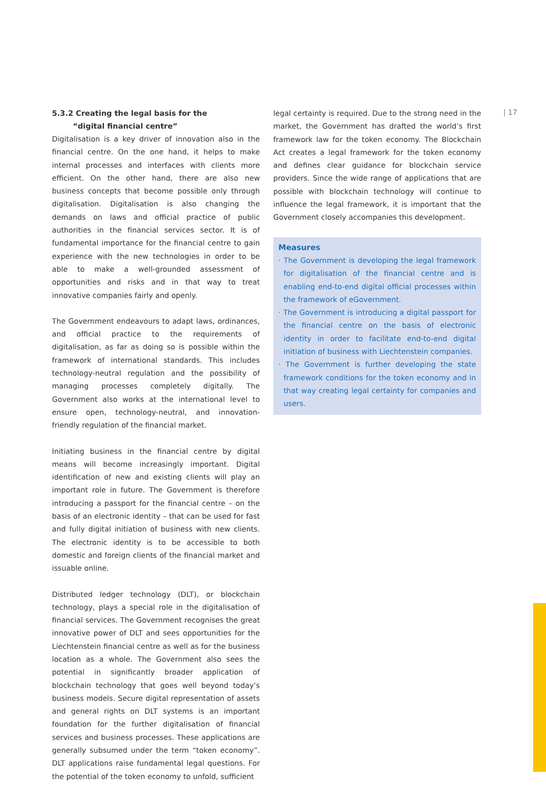5.3.2 Creating the legal basis for the
“digital financial centre”
Digitalisation is a key driver of innovation also in the financial centre. On the one hand, it helps to make internal processes and interfaces with clients more efficient. On the other hand, there are also new business concepts that become possible only through digitalisation. Digitalisation is also changing the demands on laws and official practice of public authorities in the financial services sector. It is of fundamental importance for the financial centre to gain experience with the new technologies in order to be able to make a well-grounded assessment of opportunities and risks and in that way to treat innovative companies fairly and openly.
The Government endeavours to adapt laws, ordinances, and official practice to the requirements of digitalisation, as far as doing so is possible within the framework of international standards. This includes technology-neutral regulation and the possibility of managing processes completely digitally. The Government also works at the international level to ensure open, technology-neutral, and innovation-friendly regulation of the financial market.
Initiating business in the financial centre by digital means will become increasingly important. Digital identification of new and existing clients will play an important role in future. The Government is therefore introducing a passport for the financial centre – on the basis of an electronic identity – that can be used for fast and fully digital initiation of business with new clients. The electronic identity is to be accessible to both domestic and foreign clients of the financial market and issuable online.
Distributed ledger technology (DLT), or blockchain technology, plays a special role in the digitalisation of financial services. The Government recognises the great innovative power of DLT and sees opportunities for the Liechtenstein financial centre as well as for the business location as a whole. The Government also sees the potential in significantly broader application of blockchain technology that goes well beyond today’s business models. Secure digital representation of assets and general rights on DLT systems is an important foundation for the further digitalisation of financial services and business processes. These applications are generally subsumed under the term “token economy”. DLT applications raise fundamental legal questions. For the potential of the token economy to unfold, sufficient
legal certainty is required. Due to the strong need in the market, the Government has drafted the world’s first framework law for the token economy. The Blockchain Act creates a legal framework for the token economy and defines clear guidance for blockchain service providers. Since the wide range of applications that are possible with blockchain technology will continue to influence the legal framework, it is important that the Government closely accompanies this development.
Measures
· The Government is developing the legal framework for digitalisation of the financial centre and is enabling end-to-end digital official processes within the framework of eGovernment.
· The Government is introducing a digital passport for the financial centre on the basis of electronic identity in order to facilitate end-to-end digital initiation of business with Liechtenstein companies.
· The Government is further developing the state framework conditions for the token economy and in that way creating legal certainty for companies and users.
| 17